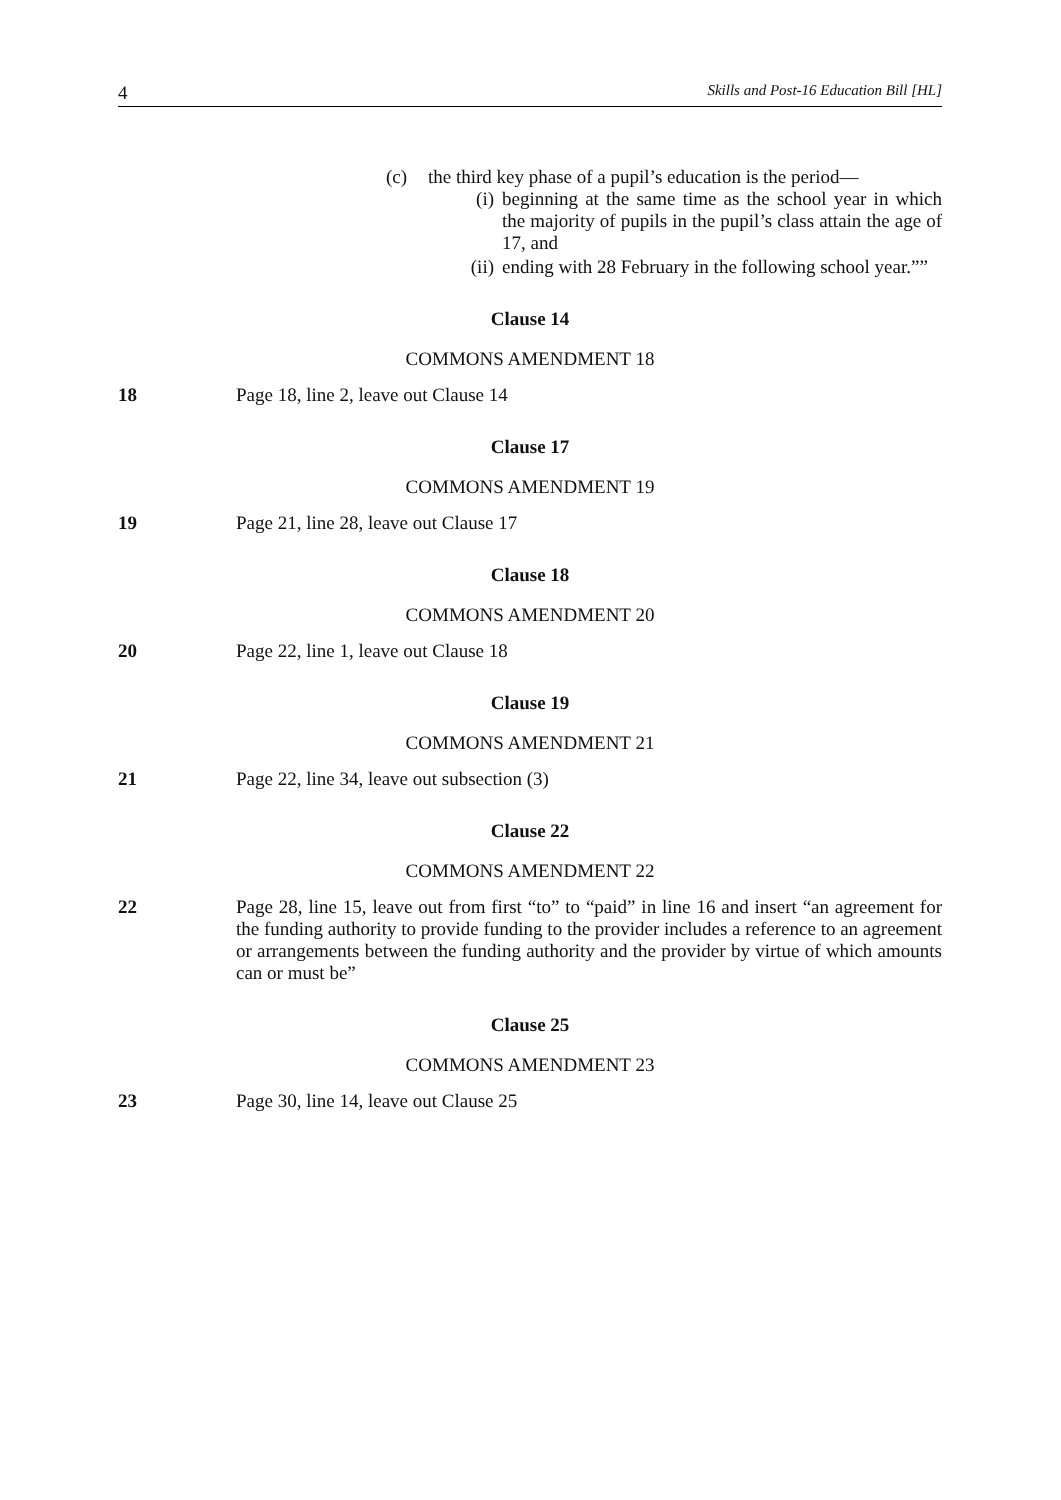4 Skills and Post-16 Education Bill [HL]
(c) the third key phase of a pupil’s education is the period—
(i) beginning at the same time as the school year in which the majority of pupils in the pupil’s class attain the age of 17, and
(ii) ending with 28 February in the following school year.””
Clause 14
COMMONS AMENDMENT 18
18 Page 18, line 2, leave out Clause 14
Clause 17
COMMONS AMENDMENT 19
19 Page 21, line 28, leave out Clause 17
Clause 18
COMMONS AMENDMENT 20
20 Page 22, line 1, leave out Clause 18
Clause 19
COMMONS AMENDMENT 21
21 Page 22, line 34, leave out subsection (3)
Clause 22
COMMONS AMENDMENT 22
22 Page 28, line 15, leave out from first “to” to “paid” in line 16 and insert “an agreement for the funding authority to provide funding to the provider includes a reference to an agreement or arrangements between the funding authority and the provider by virtue of which amounts can or must be”
Clause 25
COMMONS AMENDMENT 23
23 Page 30, line 14, leave out Clause 25